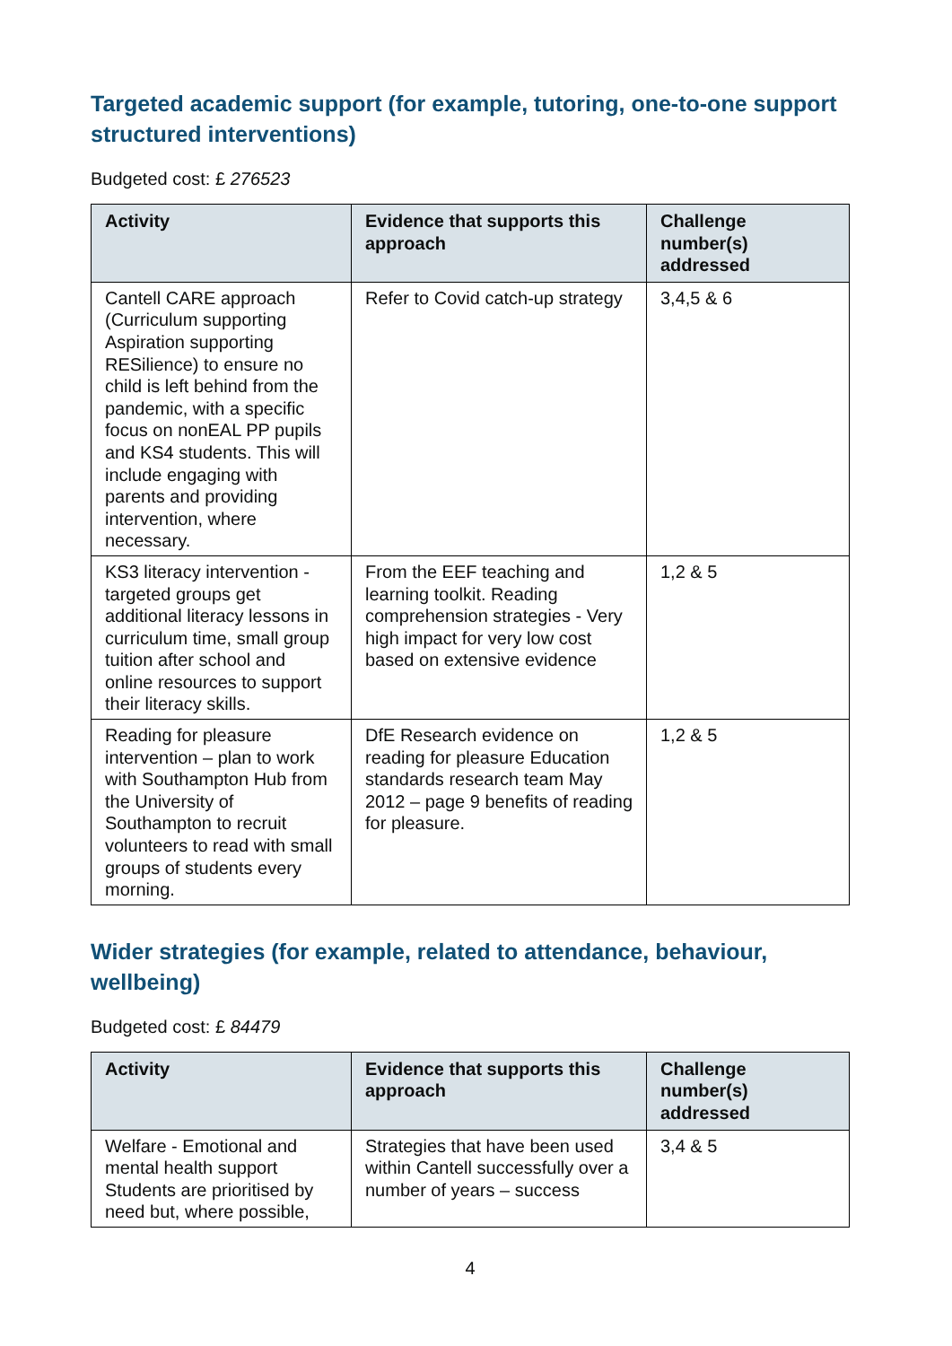Targeted academic support (for example, tutoring, one-to-one support structured interventions)
Budgeted cost: £ 276523
| Activity | Evidence that supports this approach | Challenge number(s) addressed |
| --- | --- | --- |
| Cantell CARE approach (Curriculum supporting Aspiration supporting RESilience) to ensure no child is left behind from the pandemic, with a specific focus on nonEAL PP pupils and KS4 students. This will include engaging with parents and providing intervention, where necessary. | Refer to Covid catch-up strategy | 3,4,5 & 6 |
| KS3 literacy intervention - targeted groups get additional literacy lessons in curriculum time, small group tuition after school and online resources to support their literacy skills. | From the EEF teaching and learning toolkit. Reading comprehension strategies - Very high impact for very low cost based on extensive evidence | 1,2 & 5 |
| Reading for pleasure intervention – plan to work with Southampton Hub from the University of Southampton to recruit volunteers to read with small groups of students every morning. | DfE Research evidence on reading for pleasure Education standards research team May 2012 – page 9 benefits of reading for pleasure. | 1,2 & 5 |
Wider strategies (for example, related to attendance, behaviour, wellbeing)
Budgeted cost: £ 84479
| Activity | Evidence that supports this approach | Challenge number(s) addressed |
| --- | --- | --- |
| Welfare - Emotional and mental health support Students are prioritised by need but, where possible, | Strategies that have been used within Cantell successfully over a number of years – success | 3,4 & 5 |
4